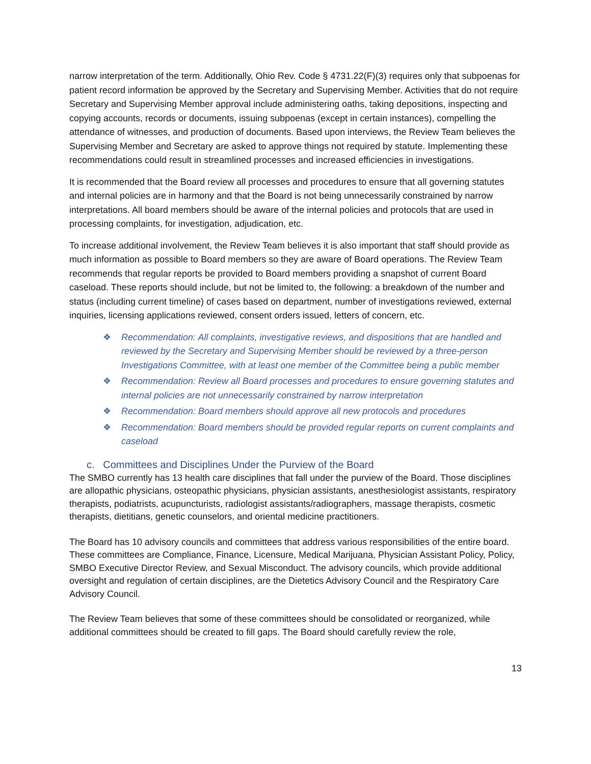narrow interpretation of the term. Additionally, Ohio Rev. Code § 4731.22(F)(3) requires only that subpoenas for patient record information be approved by the Secretary and Supervising Member. Activities that do not require Secretary and Supervising Member approval include administering oaths, taking depositions, inspecting and copying accounts, records or documents, issuing subpoenas (except in certain instances), compelling the attendance of witnesses, and production of documents. Based upon interviews, the Review Team believes the Supervising Member and Secretary are asked to approve things not required by statute. Implementing these recommendations could result in streamlined processes and increased efficiencies in investigations.
It is recommended that the Board review all processes and procedures to ensure that all governing statutes and internal policies are in harmony and that the Board is not being unnecessarily constrained by narrow interpretations. All board members should be aware of the internal policies and protocols that are used in processing complaints, for investigation, adjudication, etc.
To increase additional involvement, the Review Team believes it is also important that staff should provide as much information as possible to Board members so they are aware of Board operations. The Review Team recommends that regular reports be provided to Board members providing a snapshot of current Board caseload. These reports should include, but not be limited to, the following: a breakdown of the number and status (including current timeline) of cases based on department, number of investigations reviewed, external inquiries, licensing applications reviewed, consent orders issued, letters of concern, etc.
❖ Recommendation: All complaints, investigative reviews, and dispositions that are handled and reviewed by the Secretary and Supervising Member should be reviewed by a three-person Investigations Committee, with at least one member of the Committee being a public member
❖ Recommendation: Review all Board processes and procedures to ensure governing statutes and internal policies are not unnecessarily constrained by narrow interpretation
❖ Recommendation: Board members should approve all new protocols and procedures
❖ Recommendation: Board members should be provided regular reports on current complaints and caseload
c. Committees and Disciplines Under the Purview of the Board
The SMBO currently has 13 health care disciplines that fall under the purview of the Board. Those disciplines are allopathic physicians, osteopathic physicians, physician assistants, anesthesiologist assistants, respiratory therapists, podiatrists, acupuncturists, radiologist assistants/radiographers, massage therapists, cosmetic therapists, dietitians, genetic counselors, and oriental medicine practitioners.
The Board has 10 advisory councils and committees that address various responsibilities of the entire board. These committees are Compliance, Finance, Licensure, Medical Marijuana, Physician Assistant Policy, Policy, SMBO Executive Director Review, and Sexual Misconduct. The advisory councils, which provide additional oversight and regulation of certain disciplines, are the Dietetics Advisory Council and the Respiratory Care Advisory Council.
The Review Team believes that some of these committees should be consolidated or reorganized, while additional committees should be created to fill gaps. The Board should carefully review the role,
13